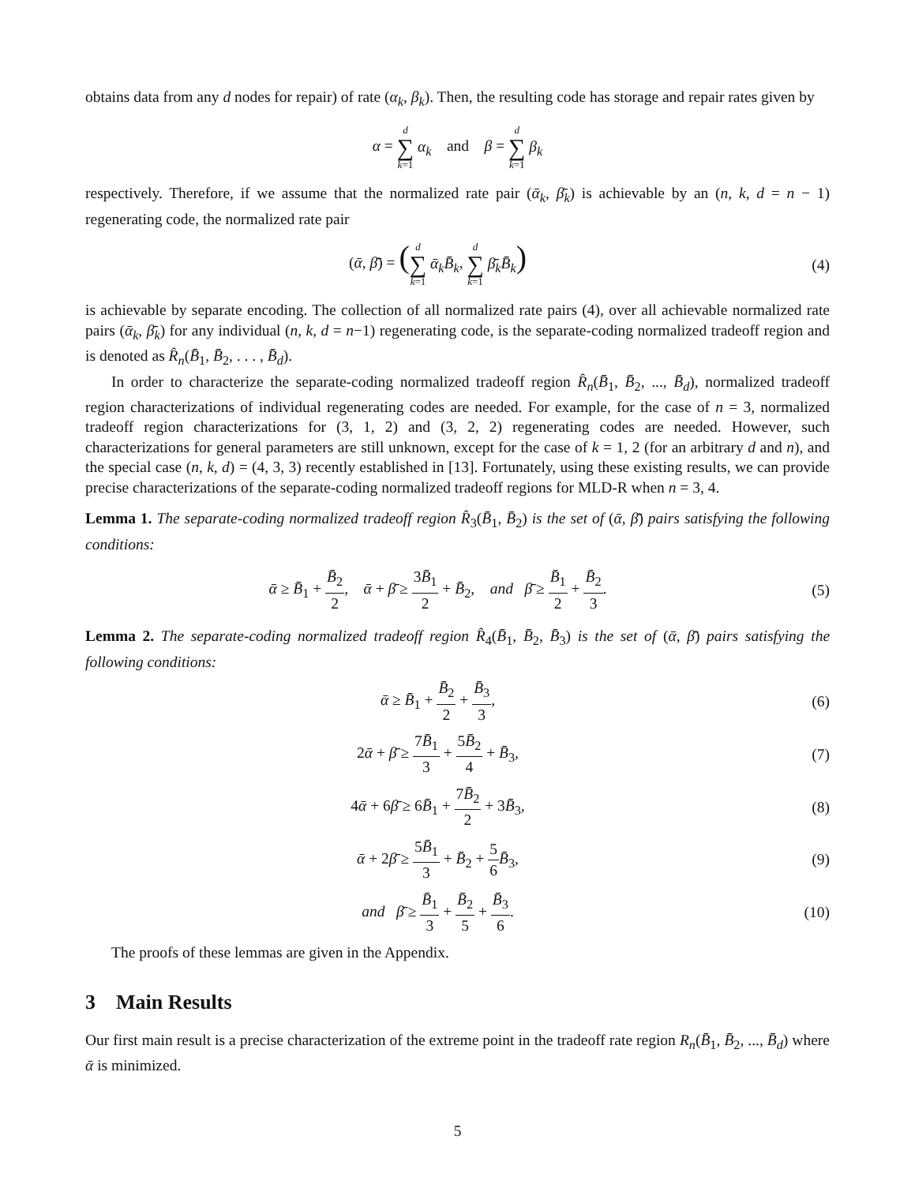obtains data from any d nodes for repair) of rate (α<sub>k</sub>, β<sub>k</sub>). Then, the resulting code has storage and repair rates given by
α = d ∑ k=1 α<sub>k</sub> and β = d ∑ k=1 β<sub>k</sub>
respectively. Therefore, if we assume that the normalized rate pair (ᾱ<sub>k</sub>, β̄<sub>k</sub>) is achievable by an (n, k, d = n − 1) regenerating code, the normalized rate pair
(ᾱ, β̄) = (d ∑ k=1 ᾱ<sub>k</sub>B̄<sub>k</sub>, d ∑ k=1 β̄<sub>k</sub>B̄<sub>k</sub>)
(4)
is achievable by separate encoding. The collection of all normalized rate pairs (4), over all achievable normalized rate pairs (ᾱ<sub>k</sub>, β̄<sub>k</sub>) for any individual (n, k, d = n−1) regenerating code, is the separate-coding normalized tradeoff region and is denoted as R̂<sub>n</sub>(B̄<sub>1</sub>, B̄<sub>2</sub>, . . . , B̄<sub>d</sub>).
In order to characterize the separate-coding normalized tradeoff region R̂<sub>n</sub>(B̄<sub>1</sub>, B̄<sub>2</sub>, ..., B̄<sub>d</sub>), normalized tradeoff region characterizations of individual regenerating codes are needed. For example, for the case of n = 3, normalized tradeoff region characterizations for (3, 1, 2) and (3, 2, 2) regenerating codes are needed. However, such characterizations for general parameters are still unknown, except for the case of k = 1, 2 (for an arbitrary d and n), and the special case (n, k, d) = (4, 3, 3) recently established in [13]. Fortunately, using these existing results, we can provide precise characterizations of the separate-coding normalized tradeoff regions for MLD-R when n = 3, 4.
Lemma 1. The separate-coding normalized tradeoff region R̂<sub>3</sub>(B̄<sub>1</sub>, B̄<sub>2</sub>) is the set of (ᾱ, β̄) pairs satisfying the following conditions:
ᾱ ≥ B̄<sub>1</sub> + B̄<sub>2</sub> 2, ᾱ + β̄ ≥ 3B̄<sub>1</sub> 2 + B̄<sub>2</sub>, and β̄ ≥ B̄<sub>1</sub> 2 + B̄<sub>2</sub> 3.
(5)
Lemma 2. The separate-coding normalized tradeoff region R̂<sub>4</sub>(B̄<sub>1</sub>, B̄<sub>2</sub>, B̄<sub>3</sub>) is the set of (ᾱ, β̄) pairs satisfying the following conditions:
ᾱ ≥ B̄<sub>1</sub> + B̄<sub>2</sub> 2 + B̄<sub>3</sub> 3, (6)
2ᾱ + β̄ ≥ 7B̄<sub>1</sub> 3 + 5B̄<sub>2</sub> 4 + B̄<sub>3</sub>,
(7)
4ᾱ + 6β̄ ≥ 6B̄<sub>1</sub> + 7B̄<sub>2</sub> 2 + 3B̄<sub>3</sub>,
(8)
ᾱ + 2β̄ ≥ 5B̄<sub>1</sub> 3 + B̄<sub>2</sub> + 5 6 B̄<sub>3</sub>,
(9)
and β̄ ≥ B̄<sub>1</sub> 3 + B̄<sub>2</sub> 5 + B̄<sub>3</sub> 6.
(10)
The proofs of these lemmas are given in the Appendix.
3 Main Results
Our first main result is a precise characterization of the extreme point in the tradeoff rate region R<sub>n</sub>(B̄<sub>1</sub>, B̄<sub>2</sub>, ..., B̄<sub>d</sub>) where ᾱ is minimized.
5